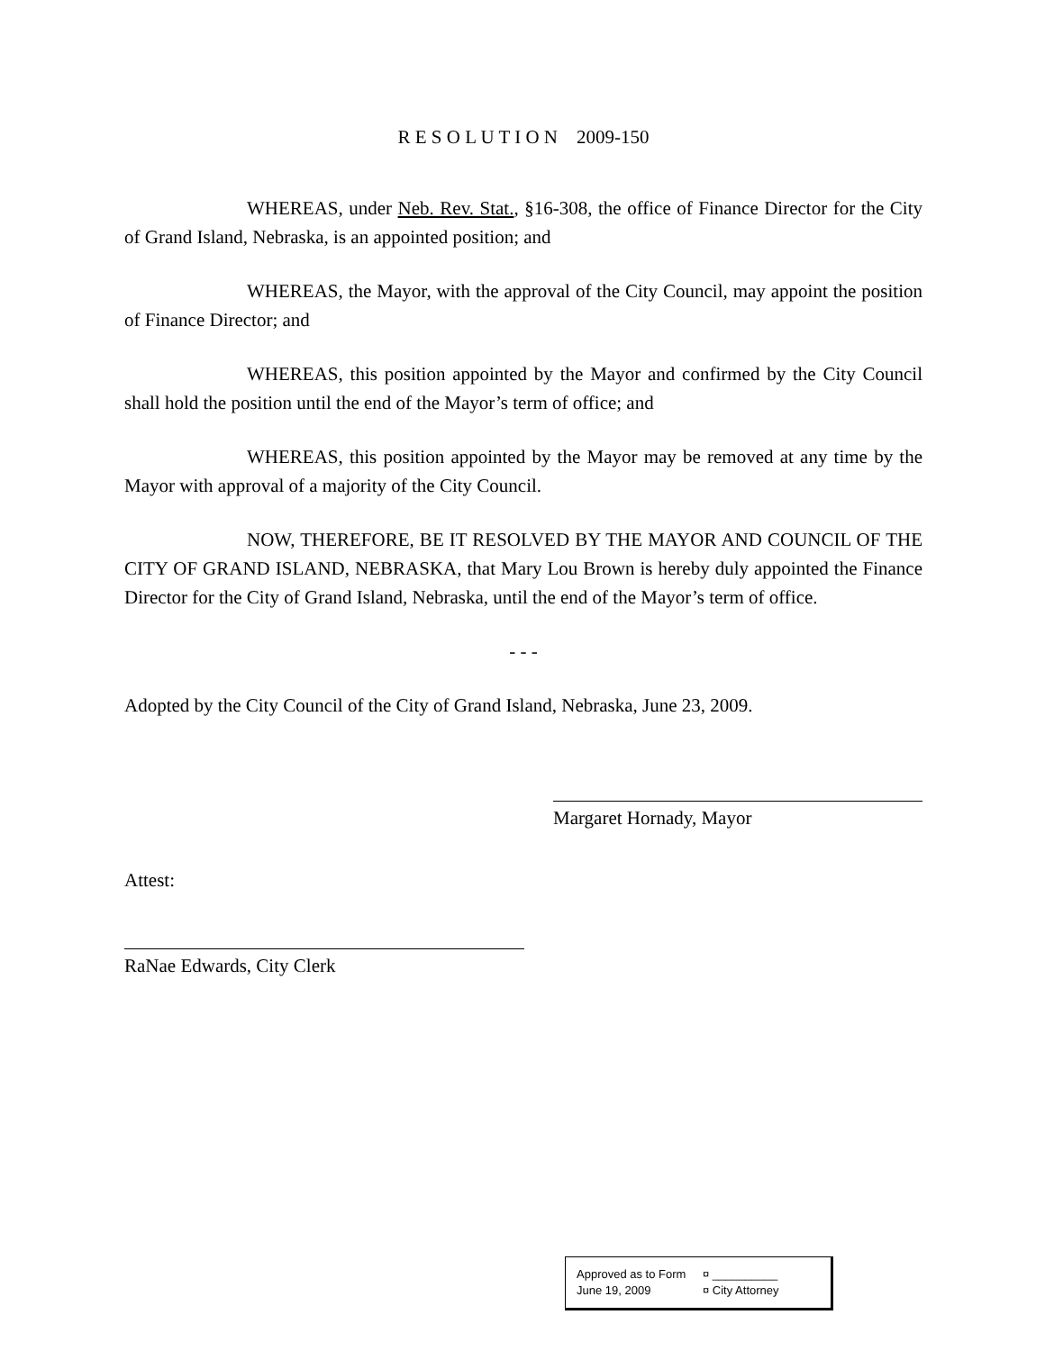R E S O L U T I O N 2009-150
WHEREAS, under Neb. Rev. Stat., §16-308, the office of Finance Director for the City of Grand Island, Nebraska, is an appointed position; and
WHEREAS, the Mayor, with the approval of the City Council, may appoint the position of Finance Director; and
WHEREAS, this position appointed by the Mayor and confirmed by the City Council shall hold the position until the end of the Mayor’s term of office; and
WHEREAS, this position appointed by the Mayor may be removed at any time by the Mayor with approval of a majority of the City Council.
NOW, THEREFORE, BE IT RESOLVED BY THE MAYOR AND COUNCIL OF THE CITY OF GRAND ISLAND, NEBRASKA, that Mary Lou Brown is hereby duly appointed the Finance Director for the City of Grand Island, Nebraska, until the end of the Mayor’s term of office.
- - -
Adopted by the City Council of the City of Grand Island, Nebraska, June 23, 2009.
Margaret Hornady, Mayor
Attest:
RaNae Edwards, City Clerk
Approved as to Form ¤ __________
June 19, 2009 ¤ City Attorney